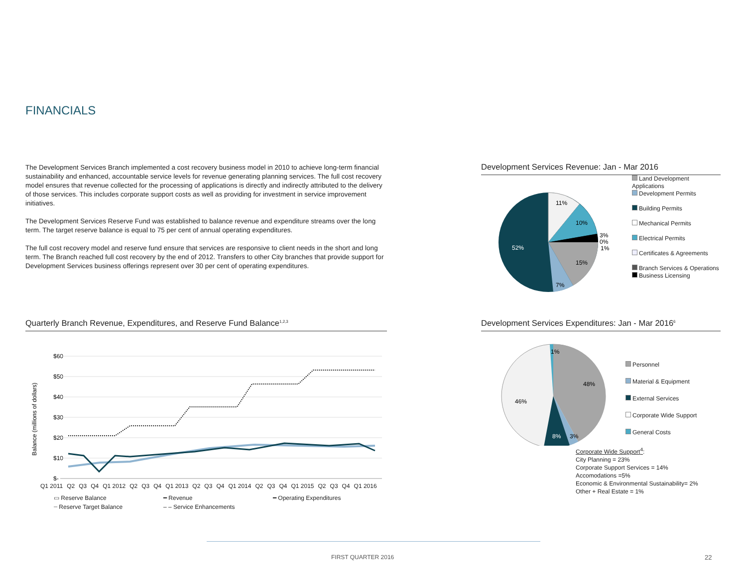FINANCIALS
The Development Services Branch implemented a cost recovery business model in 2010 to achieve long-term financial sustainability and enhanced, accountable service levels for revenue generating planning services. The full cost recovery model ensures that revenue collected for the processing of applications is directly and indirectly attributed to the delivery of those services. This includes corporate support costs as well as providing for investment in service improvement initiatives.
The Development Services Reserve Fund was established to balance revenue and expenditure streams over the long term. The target reserve balance is equal to 75 per cent of annual operating expenditures.
The full cost recovery model and reserve fund ensure that services are responsive to client needs in the short and long term. The Branch reached full cost recovery by the end of 2012. Transfers to other City branches that provide support for Development Services business offerings represent over 30 per cent of operating expenditures.
Quarterly Branch Revenue, Expenditures, and Reserve Fund Balance<sup>1,2,3</sup>
$60
$50
$40
$30
$20
$10
$-
Balance (millions of dollars)
Q1 2011 Q2 Q3 Q4 Q1 2012 Q2 Q3 Q4 Q1 2013 Q2 Q3 Q4 Q1 2014 Q2 Q3 Q4 Q1 2015 Q2 Q3 Q4 Q1 2016
▭ Reserve Balance ━ Revenue ━ Operating Expenditures ┈ Reserve Target Balance ‒ ‒ Service Enhancements
Development Services Revenue: Jan - Mar 2016
11%
10%
3%
0%
1%
15%
7%
52%
Land Development Applications
Development Permits
Building Permits
Mechanical Permits
Electrical Permits
Certificates & Agreements
Branch Services & Operations
Business Licensing
Development Services Expenditures: Jan - Mar 2016<sup>6</sup>
1%
48%
46%
8%
3%
Personnel
Material & Equipment
External Services
Corporate Wide Support
General Costs
Corporate Wide Support<sup>4</sup>:
City Planning = 23%
Corporate Support Services = 14%
Accomodations =5%
Economic & Environmental Sustainability= 2%
Other + Real Estate = 1%
FIRST QUARTER 2016 22